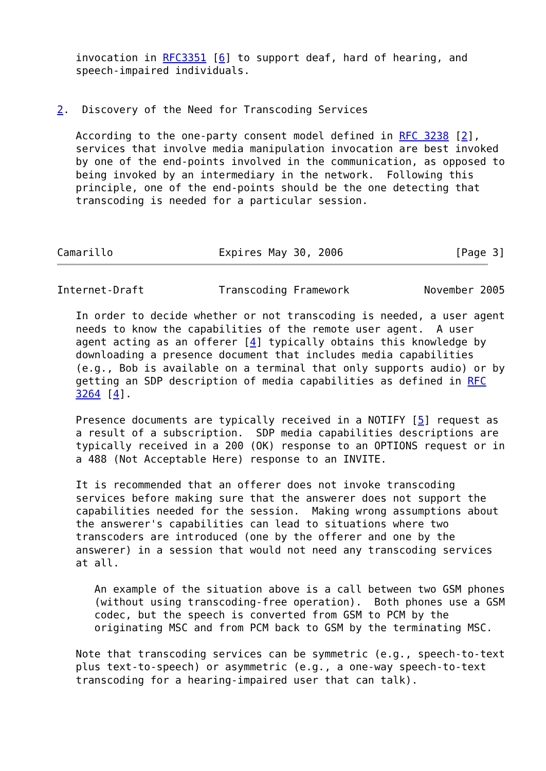invocation in RFC3351 [6] to support deaf, hard of hearing, and
   speech-impaired individuals.


2.  Discovery of the Need for Transcoding Services

   According to the one-party consent model defined in RFC 3238 [2],
   services that involve media manipulation invocation are best invoked
   by one of the end-points involved in the communication, as opposed to
   being invoked by an intermediary in the network.  Following this
   principle, one of the end-points should be the one detecting that
   transcoding is needed for a particular session.



Camarillo                 Expires May 30, 2006                  [Page 3]
Internet-Draft            Transcoding Framework            November 2005

   In order to decide whether or not transcoding is needed, a user agent
   needs to know the capabilities of the remote user agent.  A user
   agent acting as an offerer [4] typically obtains this knowledge by
   downloading a presence document that includes media capabilities
   (e.g., Bob is available on a terminal that only supports audio) or by
   getting an SDP description of media capabilities as defined in RFC
   3264 [4].

   Presence documents are typically received in a NOTIFY [5] request as
   a result of a subscription.  SDP media capabilities descriptions are
   typically received in a 200 (OK) response to an OPTIONS request or in
   a 488 (Not Acceptable Here) response to an INVITE.

   It is recommended that an offerer does not invoke transcoding
   services before making sure that the answerer does not support the
   capabilities needed for the session.  Making wrong assumptions about
   the answerer's capabilities can lead to situations where two
   transcoders are introduced (one by the offerer and one by the
   answerer) in a session that would not need any transcoding services
   at all.

      An example of the situation above is a call between two GSM phones
      (without using transcoding-free operation).  Both phones use a GSM
      codec, but the speech is converted from GSM to PCM by the
      originating MSC and from PCM back to GSM by the terminating MSC.

   Note that transcoding services can be symmetric (e.g., speech-to-text
   plus text-to-speech) or asymmetric (e.g., a one-way speech-to-text
   transcoding for a hearing-impaired user that can talk).